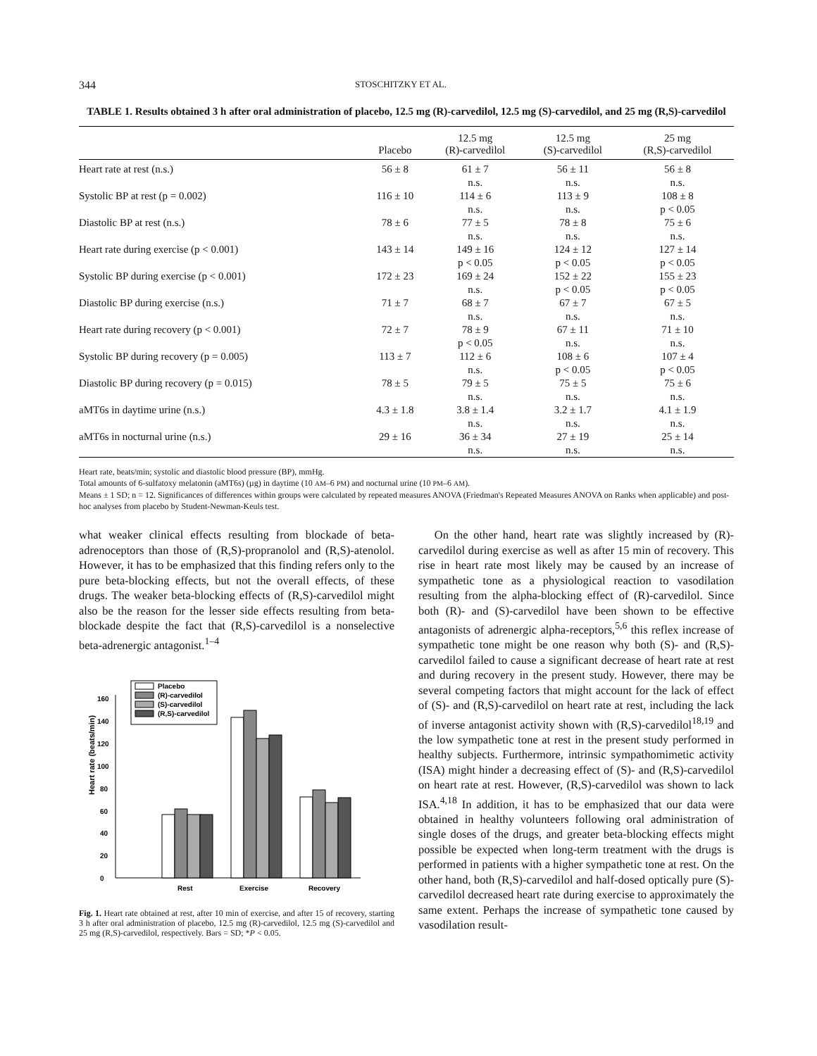344 STOSCHITZKY ET AL.
TABLE 1. Results obtained 3 h after oral administration of placebo, 12.5 mg (R)-carvedilol, 12.5 mg (S)-carvedilol, and 25 mg (R,S)-carvedilol
| | Placebo | 12.5 mg (R)-carvedilol | 12.5 mg (S)-carvedilol | 25 mg (R,S)-carvedilol |
| --- | --- | --- | --- | --- |
| Heart rate at rest (n.s.) | 56 ± 8 | 61 ± 7 n.s. | 56 ± 11 n.s. | 56 ± 8 n.s. |
| Systolic BP at rest (p = 0.002) | 116 ± 10 | 114 ± 6 n.s. | 113 ± 9 n.s. | 108 ± 8 p < 0.05 |
| Diastolic BP at rest (n.s.) | 78 ± 6 | 77 ± 5 n.s. | 78 ± 8 n.s. | 75 ± 6 n.s. |
| Heart rate during exercise (p < 0.001) | 143 ± 14 | 149 ± 16 p < 0.05 | 124 ± 12 p < 0.05 | 127 ± 14 p < 0.05 |
| Systolic BP during exercise (p < 0.001) | 172 ± 23 | 169 ± 24 n.s. | 152 ± 22 p < 0.05 | 155 ± 23 p < 0.05 |
| Diastolic BP during exercise (n.s.) | 71 ± 7 | 68 ± 7 n.s. | 67 ± 7 n.s. | 67 ± 5 n.s. |
| Heart rate during recovery (p < 0.001) | 72 ± 7 | 78 ± 9 p < 0.05 | 67 ± 11 n.s. | 71 ± 10 n.s. |
| Systolic BP during recovery (p = 0.005) | 113 ± 7 | 112 ± 6 n.s. | 108 ± 6 p < 0.05 | 107 ± 4 p < 0.05 |
| Diastolic BP during recovery (p = 0.015) | 78 ± 5 | 79 ± 5 n.s. | 75 ± 5 n.s. | 75 ± 6 n.s. |
| aMT6s in daytime urine (n.s.) | 4.3 ± 1.8 | 3.8 ± 1.4 n.s. | 3.2 ± 1.7 n.s. | 4.1 ± 1.9 n.s. |
| aMT6s in nocturnal urine (n.s.) | 29 ± 16 | 36 ± 34 n.s. | 27 ± 19 n.s. | 25 ± 14 n.s. |
Heart rate, beats/min; systolic and diastolic blood pressure (BP), mmHg.
Total amounts of 6-sulfatoxy melatonin (aMT6s) (µg) in daytime (10 AM–6 PM) and nocturnal urine (10 PM–6 AM).
Means ± 1 SD; n = 12. Significances of differences within groups were calculated by repeated measures ANOVA (Friedman's Repeated Measures ANOVA on Ranks when applicable) and post-hoc analyses from placebo by Student-Newman-Keuls test.
what weaker clinical effects resulting from blockade of beta-adrenoceptors than those of (R,S)-propranolol and (R,S)-atenolol. However, it has to be emphasized that this finding refers only to the pure beta-blocking effects, but not the overall effects, of these drugs. The weaker beta-blocking effects of (R,S)-carvedilol might also be the reason for the lesser side effects resulting from beta-blockade despite the fact that (R,S)-carvedilol is a nonselective beta-adrenergic antagonist.<sup>1–4</sup>
Heart rate (beats/min)
0
20
40
60
80
100
120
140
160
Rest
Exercise
Recovery
Placebo
(R)-carvedilol
(S)-carvedilol
(R,S)-carvedilol
Fig. 1. Heart rate obtained at rest, after 10 min of exercise, and after 15 of recovery, starting 3 h after oral administration of placebo, 12.5 mg (R)-carvedilol, 12.5 mg (S)-carvedilol and 25 mg (R,S)-carvedilol, respectively. Bars = SD; *P < 0.05.
On the other hand, heart rate was slightly increased by (R)-carvedilol during exercise as well as after 15 min of recovery. This rise in heart rate most likely may be caused by an increase of sympathetic tone as a physiological reaction to vasodilation resulting from the alpha-blocking effect of (R)-carvedilol. Since both (R)- and (S)-carvedilol have been shown to be effective antagonists of adrenergic alpha-receptors,<sup>5,6</sup> this reflex increase of sympathetic tone might be one reason why both (S)- and (R,S)-carvedilol failed to cause a significant decrease of heart rate at rest and during recovery in the present study. However, there may be several competing factors that might account for the lack of effect of (S)- and (R,S)-carvedilol on heart rate at rest, including the lack of inverse antagonist activity shown with (R,S)-carvedilol<sup>18,19</sup> and the low sympathetic tone at rest in the present study performed in healthy subjects. Furthermore, intrinsic sympathomimetic activity (ISA) might hinder a decreasing effect of (S)- and (R,S)-carvedilol on heart rate at rest. However, (R,S)-carvedilol was shown to lack ISA.<sup>4,18</sup> In addition, it has to be emphasized that our data were obtained in healthy volunteers following oral administration of single doses of the drugs, and greater beta-blocking effects might possible be expected when long-term treatment with the drugs is performed in patients with a higher sympathetic tone at rest. On the other hand, both (R,S)-carvedilol and half-dosed optically pure (S)-carvedilol decreased heart rate during exercise to approximately the same extent. Perhaps the increase of sympathetic tone caused by vasodilation result-